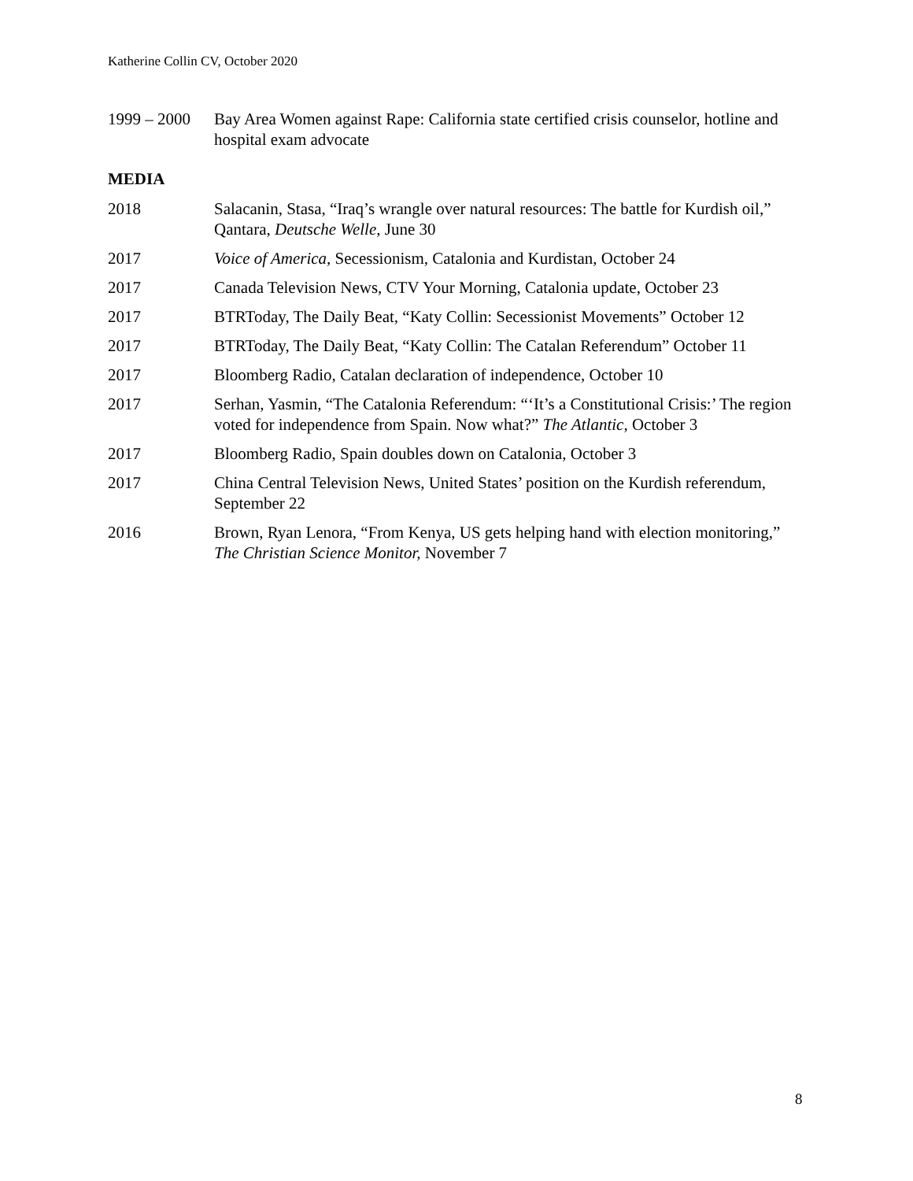Katherine Collin CV, October 2020
1999 – 2000
Bay Area Women against Rape: California state certified crisis counselor, hotline and hospital exam advocate
MEDIA
2018 Salacanin, Stasa, “Iraq’s wrangle over natural resources: The battle for Kurdish oil,” Qantara, Deutsche Welle, June 30
2017 Voice of America, Secessionism, Catalonia and Kurdistan, October 24
2017 Canada Television News, CTV Your Morning, Catalonia update, October 23
2017 BTRToday, The Daily Beat, “Katy Collin: Secessionist Movements” October 12
2017 BTRToday, The Daily Beat, “Katy Collin: The Catalan Referendum” October 11
2017 Bloomberg Radio, Catalan declaration of independence, October 10
2017 Serhan, Yasmin, “The Catalonia Referendum: “‘It’s a Constitutional Crisis:’ The region voted for independence from Spain. Now what?” The Atlantic, October 3
2017 Bloomberg Radio, Spain doubles down on Catalonia, October 3
2017 China Central Television News, United States’ position on the Kurdish referendum, September 22
2016 Brown, Ryan Lenora, “From Kenya, US gets helping hand with election monitoring,” The Christian Science Monitor, November 7
8